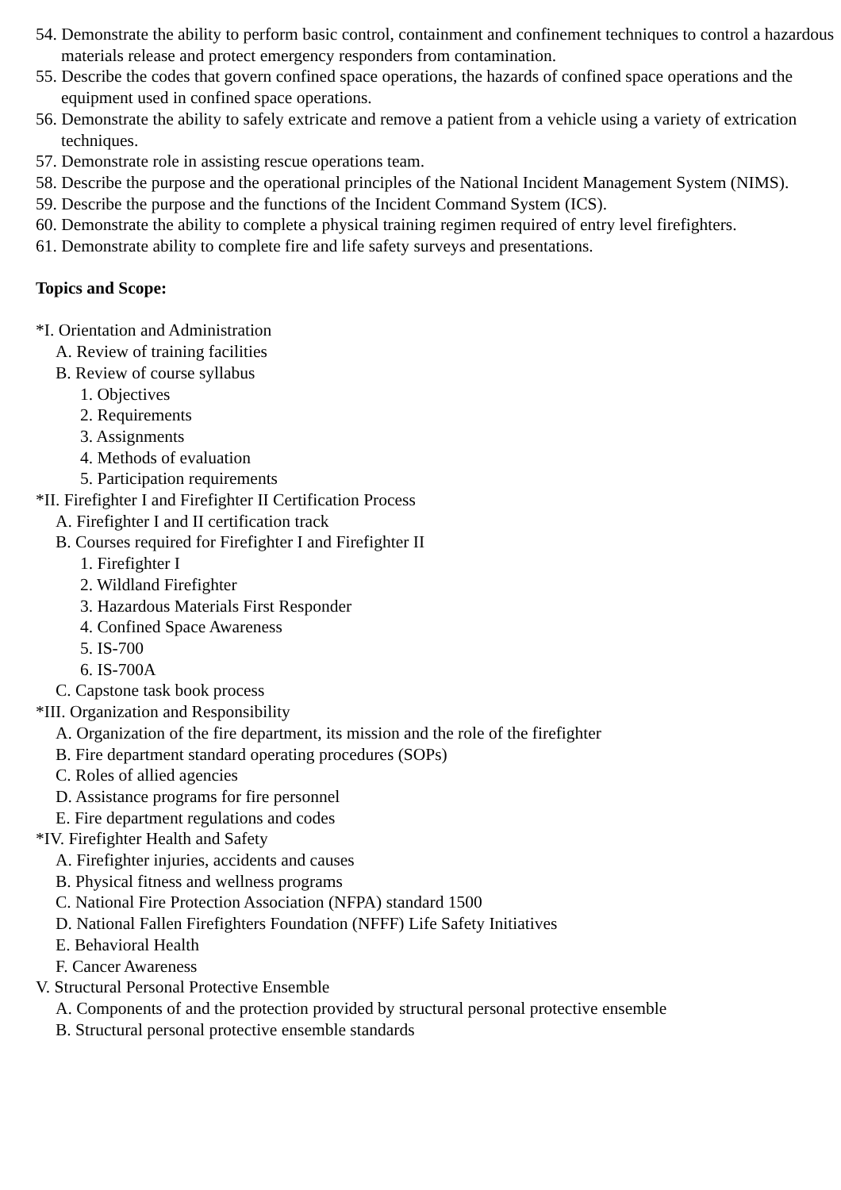54. Demonstrate the ability to perform basic control, containment and confinement techniques to control a hazardous materials release and protect emergency responders from contamination.
55. Describe the codes that govern confined space operations, the hazards of confined space operations and the equipment used in confined space operations.
56. Demonstrate the ability to safely extricate and remove a patient from a vehicle using a variety of extrication techniques.
57. Demonstrate role in assisting rescue operations team.
58. Describe the purpose and the operational principles of the National Incident Management System (NIMS).
59. Describe the purpose and the functions of the Incident Command System (ICS).
60. Demonstrate the ability to complete a physical training regimen required of entry level firefighters.
61. Demonstrate ability to complete fire and life safety surveys and presentations.
Topics and Scope:
*I. Orientation and Administration
A. Review of training facilities
B. Review of course syllabus
1. Objectives
2. Requirements
3. Assignments
4. Methods of evaluation
5. Participation requirements
*II. Firefighter I and Firefighter II Certification Process
A. Firefighter I and II certification track
B. Courses required for Firefighter I and Firefighter II
1. Firefighter I
2. Wildland Firefighter
3. Hazardous Materials First Responder
4. Confined Space Awareness
5. IS-700
6. IS-700A
C. Capstone task book process
*III. Organization and Responsibility
A. Organization of the fire department, its mission and the role of the firefighter
B. Fire department standard operating procedures (SOPs)
C. Roles of allied agencies
D. Assistance programs for fire personnel
E. Fire department regulations and codes
*IV. Firefighter Health and Safety
A. Firefighter injuries, accidents and causes
B. Physical fitness and wellness programs
C. National Fire Protection Association (NFPA) standard 1500
D. National Fallen Firefighters Foundation (NFFF) Life Safety Initiatives
E. Behavioral Health
F. Cancer Awareness
V. Structural Personal Protective Ensemble
A. Components of and the protection provided by structural personal protective ensemble
B. Structural personal protective ensemble standards